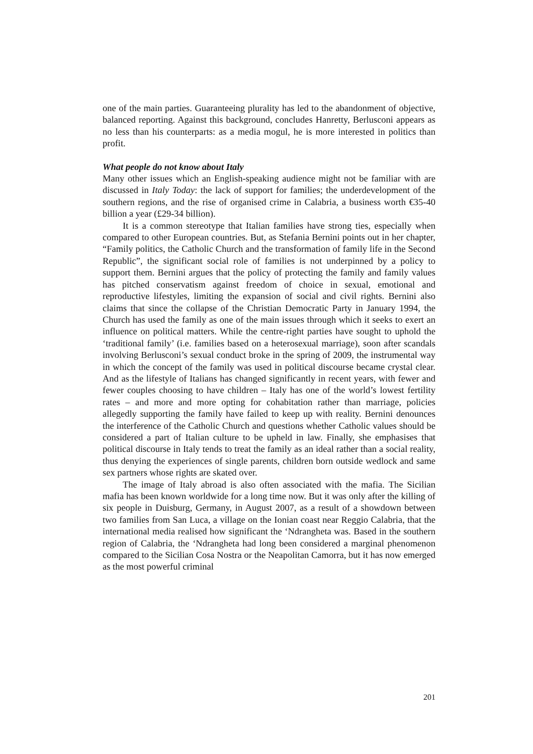one of the main parties. Guaranteeing plurality has led to the abandonment of objective, balanced reporting. Against this background, concludes Hanretty, Berlusconi appears as no less than his counterparts: as a media mogul, he is more interested in politics than profit.
What people do not know about Italy
Many other issues which an English-speaking audience might not be familiar with are discussed in Italy Today: the lack of support for families; the underdevelopment of the southern regions, and the rise of organised crime in Calabria, a business worth €35-40 billion a year (£29-34 billion).
It is a common stereotype that Italian families have strong ties, especially when compared to other European countries. But, as Stefania Bernini points out in her chapter, “Family politics, the Catholic Church and the transformation of family life in the Second Republic”, the significant social role of families is not underpinned by a policy to support them. Bernini argues that the policy of protecting the family and family values has pitched conservatism against freedom of choice in sexual, emotional and reproductive lifestyles, limiting the expansion of social and civil rights. Bernini also claims that since the collapse of the Christian Democratic Party in January 1994, the Church has used the family as one of the main issues through which it seeks to exert an influence on political matters. While the centre-right parties have sought to uphold the ‘traditional family’ (i.e. families based on a heterosexual marriage), soon after scandals involving Berlusconi’s sexual conduct broke in the spring of 2009, the instrumental way in which the concept of the family was used in political discourse became crystal clear. And as the lifestyle of Italians has changed significantly in recent years, with fewer and fewer couples choosing to have children – Italy has one of the world’s lowest fertility rates – and more and more opting for cohabitation rather than marriage, policies allegedly supporting the family have failed to keep up with reality. Bernini denounces the interference of the Catholic Church and questions whether Catholic values should be considered a part of Italian culture to be upheld in law. Finally, she emphasises that political discourse in Italy tends to treat the family as an ideal rather than a social reality, thus denying the experiences of single parents, children born outside wedlock and same sex partners whose rights are skated over.
The image of Italy abroad is also often associated with the mafia. The Sicilian mafia has been known worldwide for a long time now. But it was only after the killing of six people in Duisburg, Germany, in August 2007, as a result of a showdown between two families from San Luca, a village on the Ionian coast near Reggio Calabria, that the international media realised how significant the ‘Ndrangheta was. Based in the southern region of Calabria, the ‘Ndrangheta had long been considered a marginal phenomenon compared to the Sicilian Cosa Nostra or the Neapolitan Camorra, but it has now emerged as the most powerful criminal
201